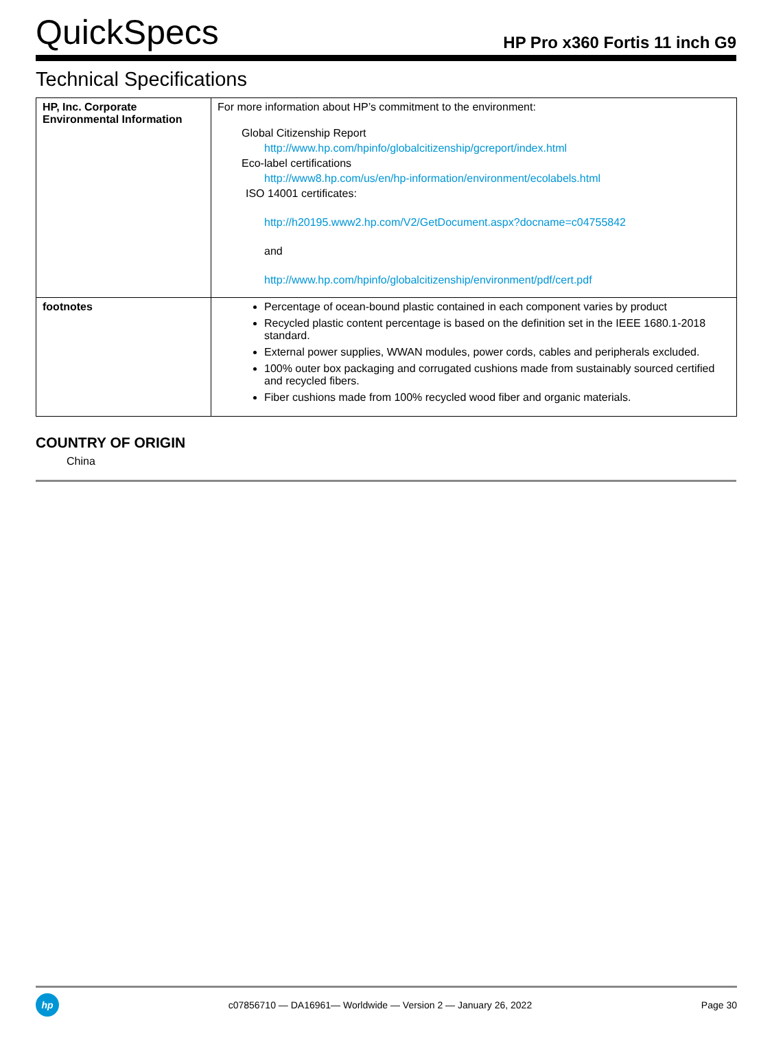QuickSpecs
HP Pro x360 Fortis 11 inch G9
Technical Specifications
| HP, Inc. Corporate Environmental Information | For more information about HP’s commitment to the environment: Global Citizenship Report http://www.hp.com/hpinfo/globalcitizenship/gcreport/index.html Eco-label certifications http://www8.hp.com/us/en/hp-information/environment/ecolabels.html ISO 14001 certificates: http://h20195.www2.hp.com/V2/GetDocument.aspx?docname=c04755842 and http://www.hp.com/hpinfo/globalcitizenship/environment/pdf/cert.pdf |
| footnotes | Percentage of ocean-bound plastic contained in each component varies by product Recycled plastic content percentage is based on the definition set in the IEEE 1680.1-2018 standard. External power supplies, WWAN modules, power cords, cables and peripherals excluded. 100% outer box packaging and corrugated cushions made from sustainably sourced certified and recycled fibers. Fiber cushions made from 100% recycled wood fiber and organic materials. |
COUNTRY OF ORIGIN
China
hp
c07856710 — DA16961— Worldwide — Version 2 — January 26, 2022
Page 30